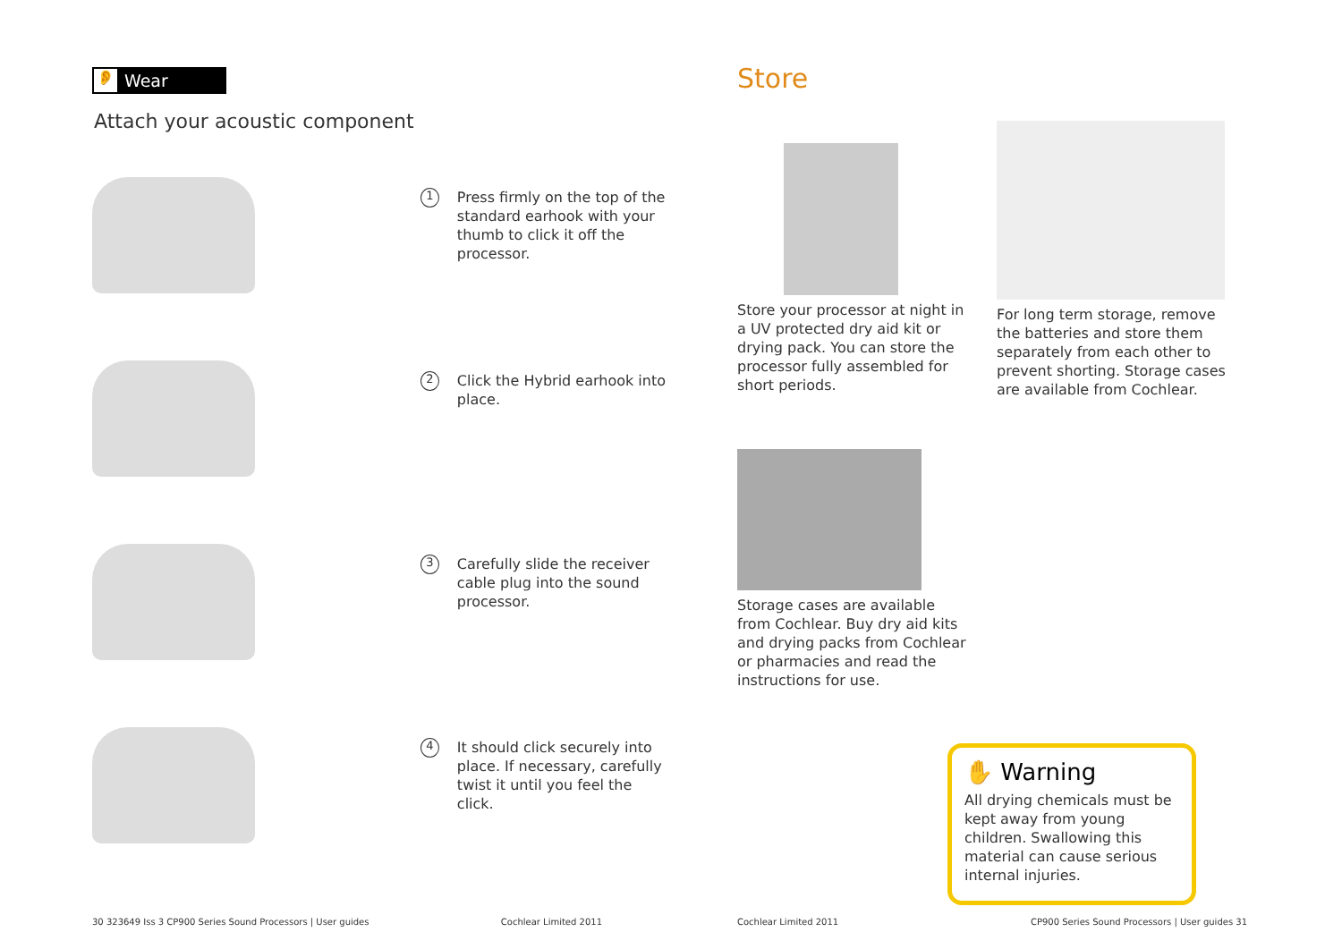👂 Wear
Attach your acoustic component
1
Press firmly on the top of the standard earhook with your thumb to click it off the processor.
2
Click the Hybrid earhook into place.
3
Carefully slide the receiver cable plug into the sound processor.
4
It should click securely into place. If necessary, carefully twist it until you feel the click.
30 323649 Iss 3 CP900 Series Sound Processors | User guides Cochlear Limited 2011
Store
Store your processor at night in a UV protected dry aid kit or drying pack. You can store the processor fully assembled for short periods.
For long term storage, remove the batteries and store them separately from each other to prevent shorting. Storage cases are available from Cochlear.
Storage cases are available from Cochlear. Buy dry aid kits and drying packs from Cochlear or pharmacies and read the instructions for use.
✋ Warning
All drying chemicals must be kept away from young children. Swallowing this material can cause serious internal injuries.
Cochlear Limited 2011 CP900 Series Sound Processors | User guides 31